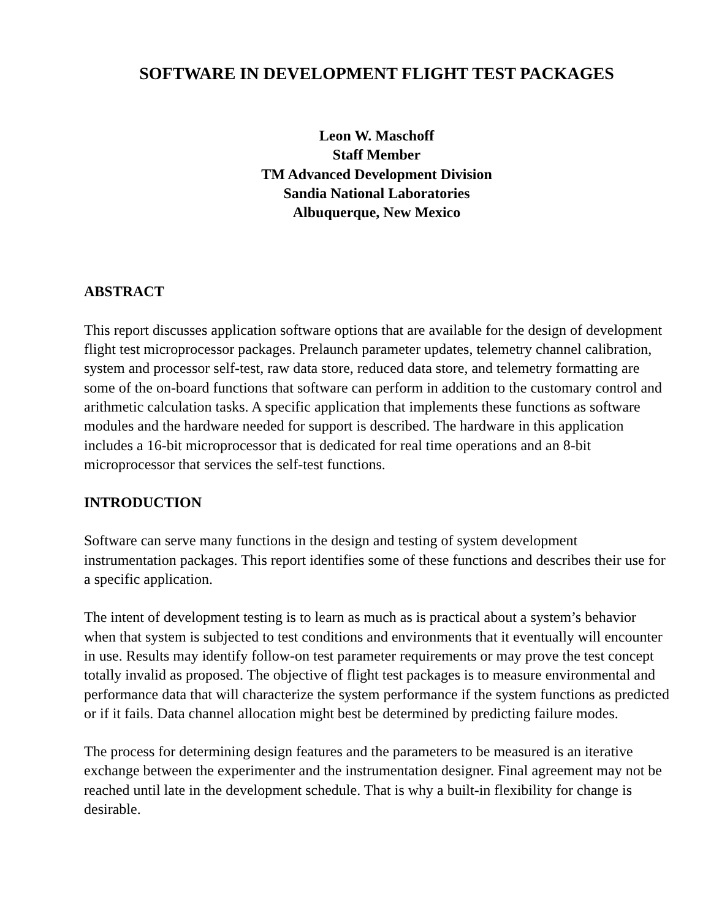SOFTWARE IN DEVELOPMENT FLIGHT TEST PACKAGES
Leon W. Maschoff
Staff Member
TM Advanced Development Division
Sandia National Laboratories
Albuquerque, New Mexico
ABSTRACT
This report discusses application software options that are available for the design of development flight test microprocessor packages. Prelaunch parameter updates, telemetry channel calibration, system and processor self-test, raw data store, reduced data store, and telemetry formatting are some of the on-board functions that software can perform in addition to the customary control and arithmetic calculation tasks. A specific application that implements these functions as software modules and the hardware needed for support is described. The hardware in this application includes a 16-bit microprocessor that is dedicated for real time operations and an 8-bit microprocessor that services the self-test functions.
INTRODUCTION
Software can serve many functions in the design and testing of system development instrumentation packages. This report identifies some of these functions and describes their use for a specific application.
The intent of development testing is to learn as much as is practical about a system’s behavior when that system is subjected to test conditions and environments that it eventually will encounter in use. Results may identify follow-on test parameter requirements or may prove the test concept totally invalid as proposed. The objective of flight test packages is to measure environmental and performance data that will characterize the system performance if the system functions as predicted or if it fails. Data channel allocation might best be determined by predicting failure modes.
The process for determining design features and the parameters to be measured is an iterative exchange between the experimenter and the instrumentation designer. Final agreement may not be reached until late in the development schedule. That is why a built-in flexibility for change is desirable.